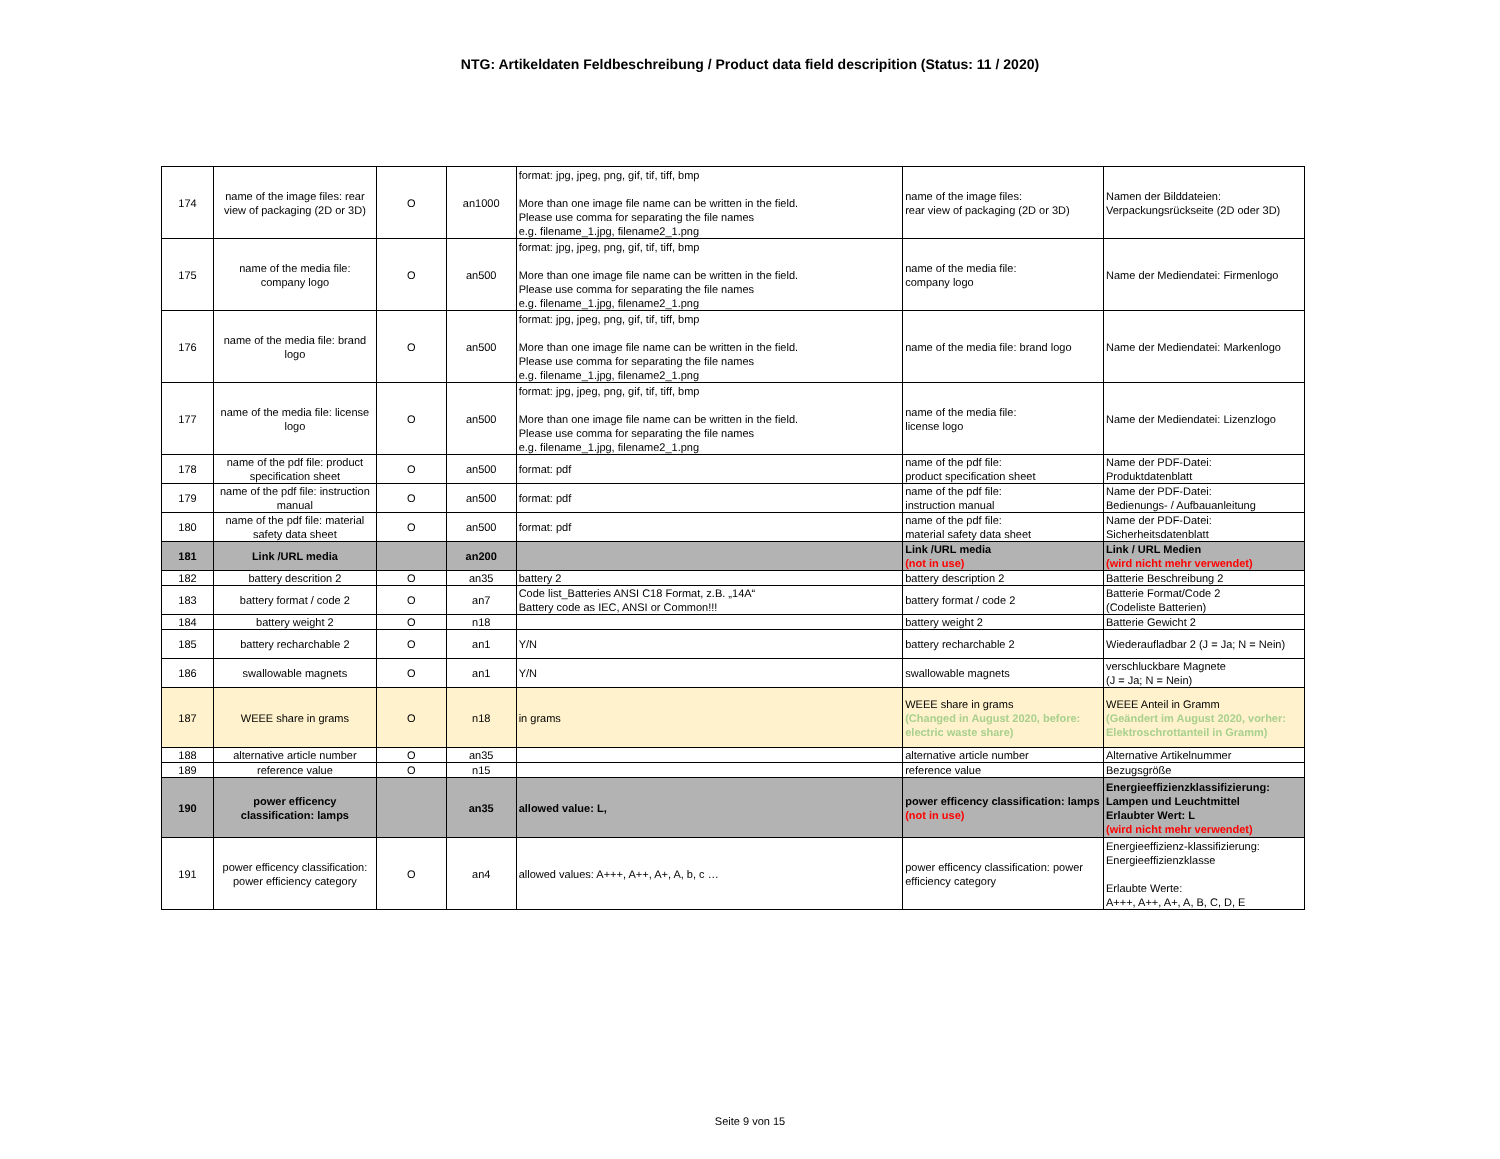NTG: Artikeldaten Feldbeschreibung / Product data field descripition (Status: 11 / 2020)
| 174 | name of the image files: rear view of packaging (2D or 3D) | O | an1000 | format: jpg, jpeg, png, gif, tif, tiff, bmp More than one image file name can be written in the field. Please use comma for separating the file names e.g. filename_1.jpg, filename2_1.png | name of the image files: rear view of packaging (2D or 3D) | Namen der Bilddateien: Verpackungsrückseite (2D oder 3D) |
| 175 | name of the media file: company logo | O | an500 | format: jpg, jpeg, png, gif, tif, tiff, bmp More than one image file name can be written in the field. Please use comma for separating the file names e.g. filename_1.jpg, filename2_1.png | name of the media file: company logo | Name der Mediendatei: Firmenlogo |
| 176 | name of the media file: brand logo | O | an500 | format: jpg, jpeg, png, gif, tif, tiff, bmp More than one image file name can be written in the field. Please use comma for separating the file names e.g. filename_1.jpg, filename2_1.png | name of the media file: brand logo | Name der Mediendatei: Markenlogo |
| 177 | name of the media file: license logo | O | an500 | format: jpg, jpeg, png, gif, tif, tiff, bmp More than one image file name can be written in the field. Please use comma for separating the file names e.g. filename_1.jpg, filename2_1.png | name of the media file: license logo | Name der Mediendatei: Lizenzlogo |
| 178 | name of the pdf file: product specification sheet | O | an500 | format: pdf | name of the pdf file: product specification sheet | Name der PDF-Datei: Produktdatenblatt |
| 179 | name of the pdf file: instruction manual | O | an500 | format: pdf | name of the pdf file: instruction manual | Name der PDF-Datei: Bedienungs- / Aufbauanleitung |
| 180 | name of the pdf file: material safety data sheet | O | an500 | format: pdf | name of the pdf file: material safety data sheet | Name der PDF-Datei: Sicherheitsdatenblatt |
| 181 | Link /URL media | | an200 | | Link /URL media (not in use) | Link / URL Medien (wird nicht mehr verwendet) |
| 182 | battery descrition 2 | O | an35 | battery 2 | battery description 2 | Batterie Beschreibung 2 |
| 183 | battery format / code 2 | O | an7 | Code list_Batteries ANSI C18 Format, z.B. „14A“ Battery code as IEC, ANSI or Common!!! | battery format / code 2 | Batterie Format/Code 2 (Codeliste Batterien) |
| 184 | battery weight 2 | O | n18 | | battery weight 2 | Batterie Gewicht 2 |
| 185 | battery recharchable 2 | O | an1 | Y/N | battery recharchable 2 | Wiederaufladbar 2 (J = Ja; N = Nein) |
| 186 | swallowable magnets | O | an1 | Y/N | swallowable magnets | verschluckbare Magnete (J = Ja; N = Nein) |
| 187 | WEEE share in grams | O | n18 | in grams | WEEE share in grams (Changed in August 2020, before: electric waste share) | WEEE Anteil in Gramm (Geändert im August 2020, vorher: Elektroschrottanteil in Gramm) |
| 188 | alternative article number | O | an35 | | alternative article number | Alternative Artikelnummer |
| 189 | reference value | O | n15 | | reference value | Bezugsgröße |
| 190 | power efficency classification: lamps | | an35 | allowed value: L, | power efficency classification: lamps (not in use) | Energieeffizienzklassifizierung: Lampen und Leuchtmittel Erlaubter Wert: L (wird nicht mehr verwendet) |
| 191 | power efficency classification: power efficiency category | O | an4 | allowed values: A+++, A++, A+, A, b, c … | power efficency classification: power efficiency category | Energieeffizienz-klassifizierung: Energieeffizienzklasse Erlaubte Werte: A+++, A++, A+, A, B, C, D, E |
Seite 9 von 15